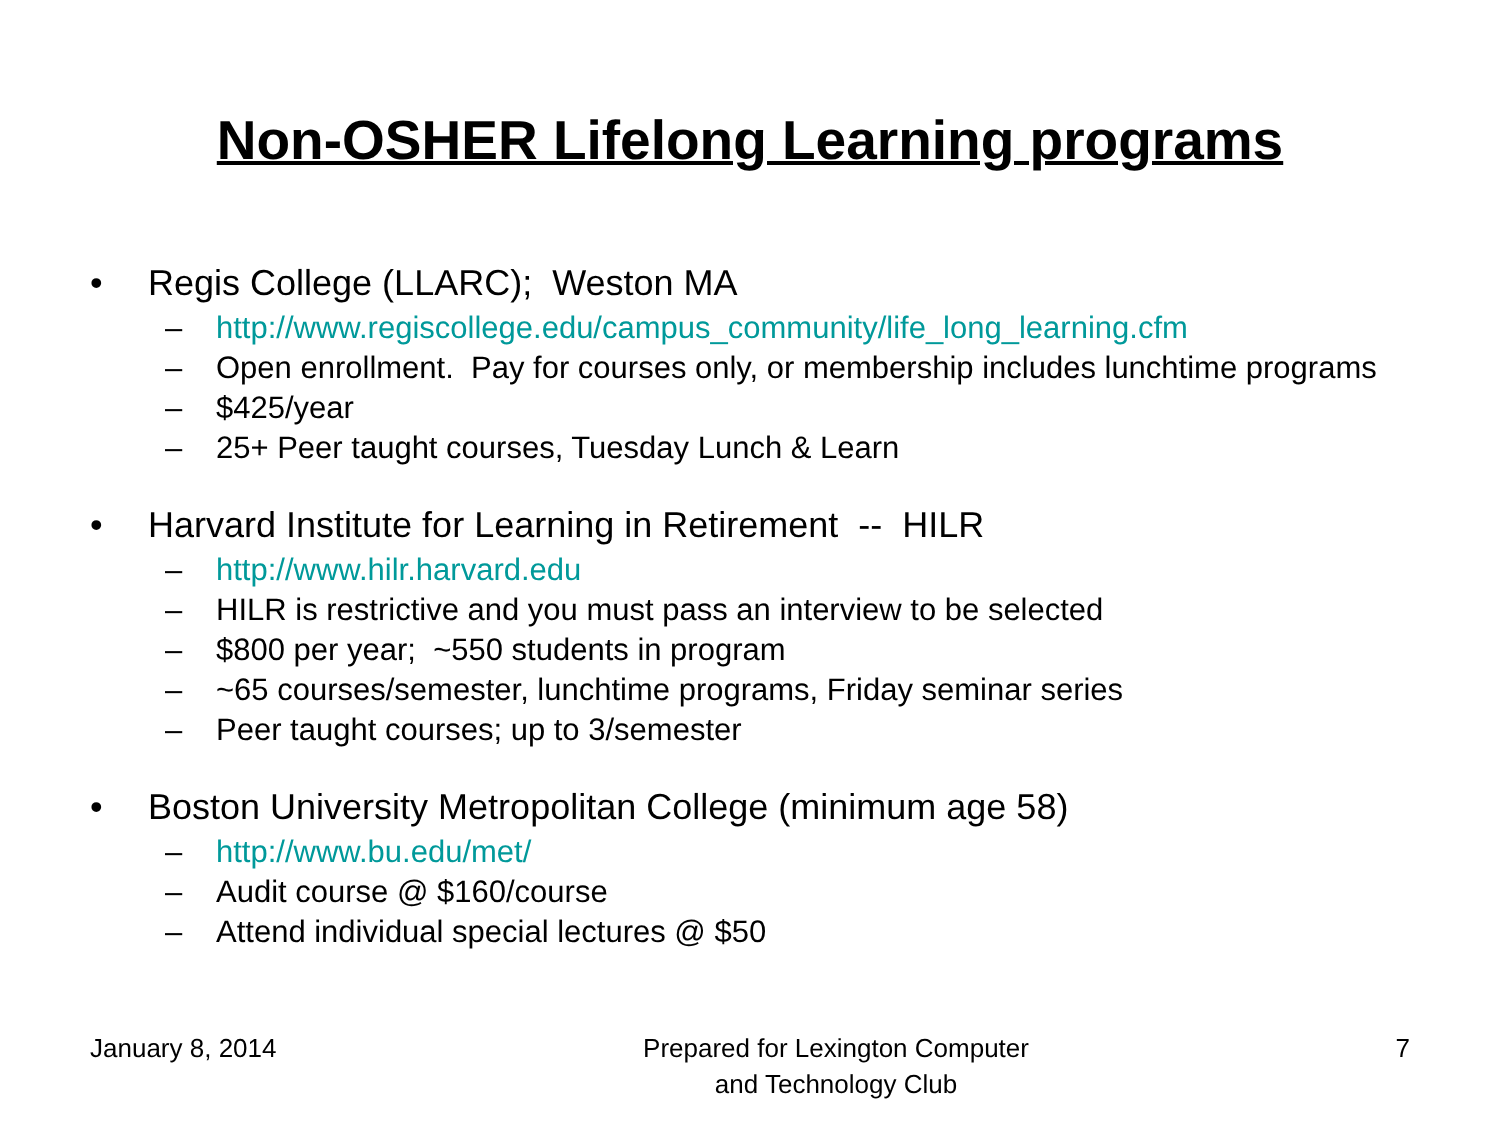Non-OSHER Lifelong Learning programs
• Regis College (LLARC); Weston MA
– http://www.regiscollege.edu/campus_community/life_long_learning.cfm
– Open enrollment. Pay for courses only, or membership includes lunchtime programs
– $425/year
– 25+ Peer taught courses, Tuesday Lunch & Learn
• Harvard Institute for Learning in Retirement -- HILR
– http://www.hilr.harvard.edu
– HILR is restrictive and you must pass an interview to be selected
– $800 per year; ~550 students in program
– ~65 courses/semester, lunchtime programs, Friday seminar series
– Peer taught courses; up to 3/semester
• Boston University Metropolitan College (minimum age 58)
– http://www.bu.edu/met/
– Audit course @ $160/course
– Attend individual special lectures @ $50
January 8, 2014 Prepared for Lexington Computer
and Technology Club 7